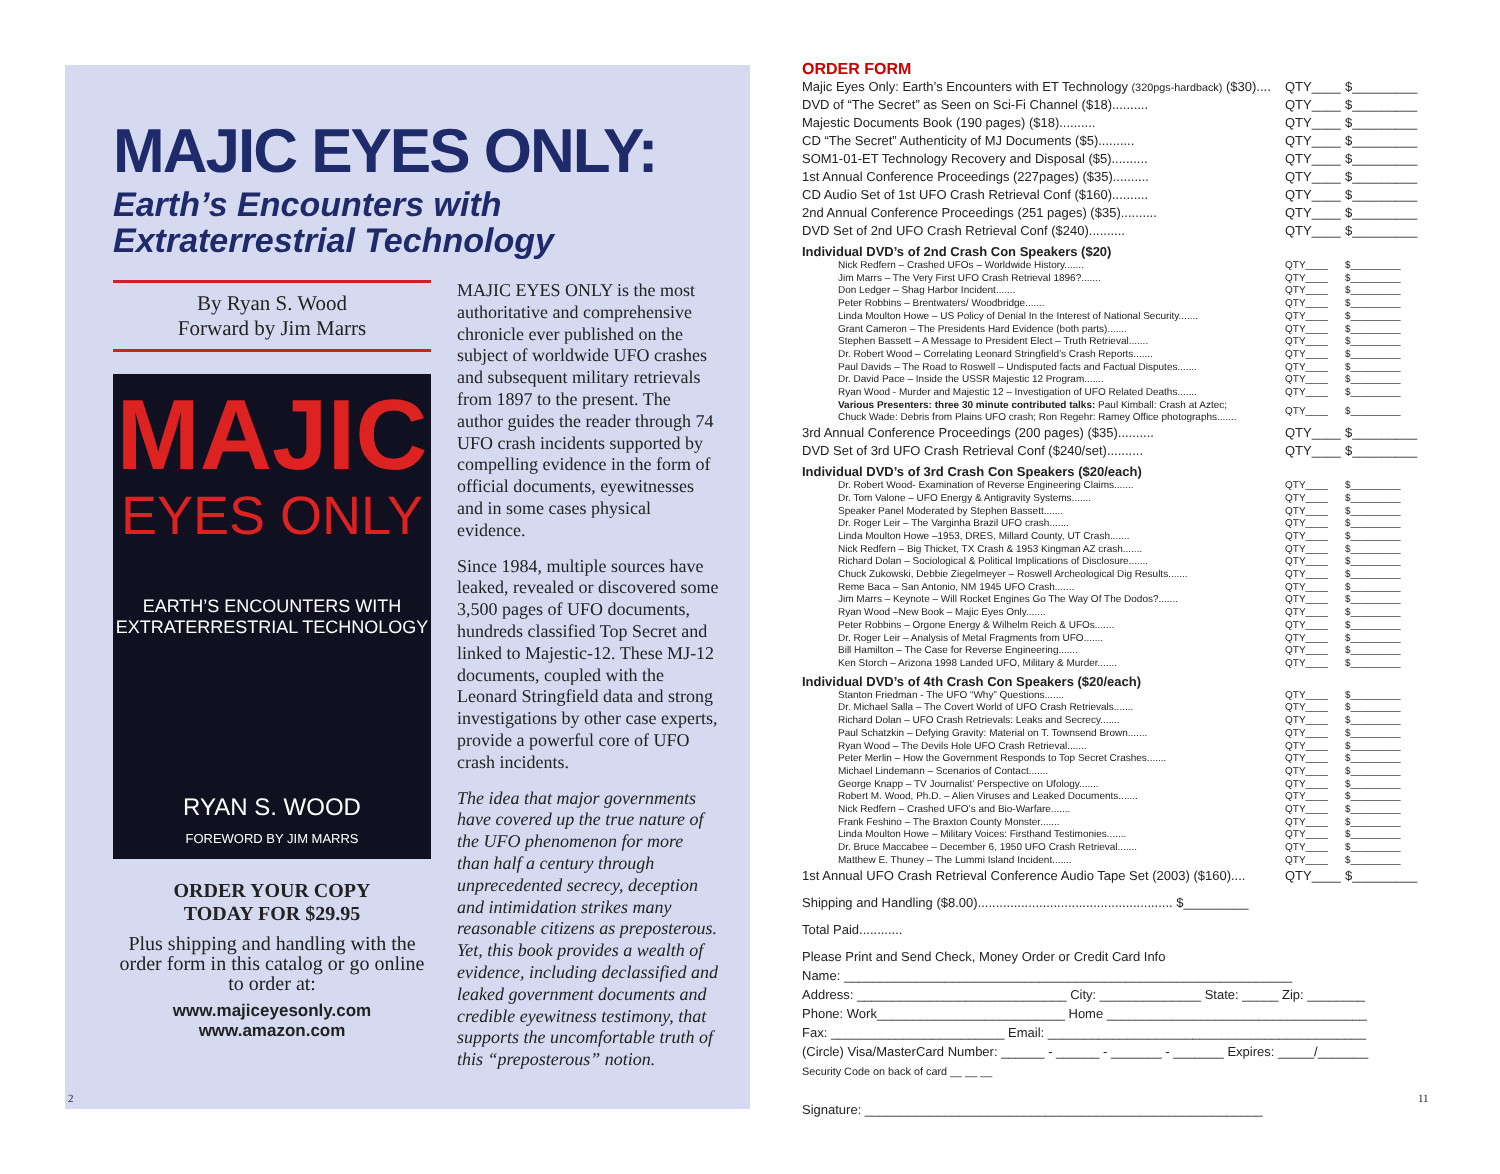MAJIC EYES ONLY:
Earth’s Encounters with
Extraterrestrial Technology
By Ryan S. Wood
Forward by Jim Marrs
MAJIC
EYES ONLY
EARTH’S ENCOUNTERS WITH
EXTRATERRESTRIAL TECHNOLOGY
RYAN S. WOOD
FOREWORD BY JIM MARRS
ORDER YOUR COPY
TODAY FOR $29.95
Plus shipping and handling with the order form in this catalog or go online to order at:
www.majiceyesonly.com
www.amazon.com
MAJIC EYES ONLY is the most authoritative and comprehensive chronicle ever published on the subject of worldwide UFO crashes and subsequent military retrievals from 1897 to the present. The author guides the reader through 74 UFO crash incidents supported by compelling evidence in the form of official documents, eyewitnesses and in some cases physical evidence.
Since 1984, multiple sources have leaked, revealed or discovered some 3,500 pages of UFO documents, hundreds classified Top Secret and linked to Majestic-12. These MJ-12 documents, coupled with the Leonard Stringfield data and strong investigations by other case experts, provide a powerful core of UFO crash incidents.
The idea that major governments have covered up the true nature of the UFO phenomenon for more than half a century through unprecedented secrecy, deception and intimidation strikes many reasonable citizens as preposterous. Yet, this book provides a wealth of evidence, including declassified and leaked government documents and credible eyewitness testimony, that supports the uncomfortable truth of this “preposterous” notion.
2
ORDER FORM
| Majic Eyes Only: Earth’s Encounters with ET Technology (320pgs-hardback) ($30).... | QTY____ | $_________ |
| DVD of “The Secret” as Seen on Sci-Fi Channel ($18).......... | QTY____ | $_________ |
| Majestic Documents Book (190 pages) ($18).......... | QTY____ | $_________ |
| CD “The Secret” Authenticity of MJ Documents ($5).......... | QTY____ | $_________ |
| SOM1-01-ET Technology Recovery and Disposal ($5).......... | QTY____ | $_________ |
| 1st Annual Conference Proceedings (227pages) ($35).......... | QTY____ | $_________ |
| CD Audio Set of 1st UFO Crash Retrieval Conf ($160).......... | QTY____ | $_________ |
| 2nd Annual Conference Proceedings (251 pages) ($35).......... | QTY____ | $_________ |
| DVD Set of 2nd UFO Crash Retrieval Conf ($240).......... | QTY____ | $_________ |
Individual DVD’s of 2nd Crash Con Speakers ($20)
| Nick Redfern – Crashed UFOs – Worldwide History....... | QTY____ | $_________ |
| Jim Marrs – The Very First UFO Crash Retrieval 1896?....... | QTY____ | $_________ |
| Don Ledger – Shag Harbor Incident....... | QTY____ | $_________ |
| Peter Robbins – Brentwaters/ Woodbridge....... | QTY____ | $_________ |
| Linda Moulton Howe – US Policy of Denial In the Interest of National Security....... | QTY____ | $_________ |
| Grant Cameron – The Presidents Hard Evidence (both parts)....... | QTY____ | $_________ |
| Stephen Bassett – A Message to President Elect – Truth Retrieval....... | QTY____ | $_________ |
| Dr. Robert Wood – Correlating Leonard Stringfield’s Crash Reports....... | QTY____ | $_________ |
| Paul Davids – The Road to Roswell – Undisputed facts and Factual Disputes....... | QTY____ | $_________ |
| Dr. David Pace – Inside the USSR Majestic 12 Program....... | QTY____ | $_________ |
| Ryan Wood - Murder and Majestic 12 – Investigation of UFO Related Deaths....... | QTY____ | $_________ |
| Various Presenters: three 30 minute contributed talks: Paul Kimball: Crash at Aztec; Chuck Wade: Debris from Plains UFO crash; Ron Regehr: Ramey Office photographs....... | QTY____ | $_________ |
| 3rd Annual Conference Proceedings (200 pages) ($35).......... | QTY____ | $_________ |
| DVD Set of 3rd UFO Crash Retrieval Conf ($240/set).......... | QTY____ | $_________ |
Individual DVD’s of 3rd Crash Con Speakers ($20/each)
| Dr. Robert Wood- Examination of Reverse Engineering Claims....... | QTY____ | $_________ |
| Dr. Tom Valone – UFO Energy & Antigravity Systems....... | QTY____ | $_________ |
| Speaker Panel Moderated by Stephen Bassett....... | QTY____ | $_________ |
| Dr. Roger Leir – The Varginha Brazil UFO crash....... | QTY____ | $_________ |
| Linda Moulton Howe –1953, DRES, Millard County, UT Crash....... | QTY____ | $_________ |
| Nick Redfern – Big Thicket, TX Crash & 1953 Kingman AZ crash....... | QTY____ | $_________ |
| Richard Dolan – Sociological & Political Implications of Disclosure....... | QTY____ | $_________ |
| Chuck Zukowski, Debbie Ziegelmeyer – Roswell Archeological Dig Results....... | QTY____ | $_________ |
| Reme Baca – San Antonio, NM 1945 UFO Crash....... | QTY____ | $_________ |
| Jim Marrs – Keynote – Will Rocket Engines Go The Way Of The Dodos?....... | QTY____ | $_________ |
| Ryan Wood –New Book – Majic Eyes Only....... | QTY____ | $_________ |
| Peter Robbins – Orgone Energy & Wilhelm Reich & UFOs....... | QTY____ | $_________ |
| Dr. Roger Leir – Analysis of Metal Fragments from UFO....... | QTY____ | $_________ |
| Bill Hamilton – The Case for Reverse Engineering....... | QTY____ | $_________ |
| Ken Storch – Arizona 1998 Landed UFO, Military & Murder....... | QTY____ | $_________ |
Individual DVD’s of 4th Crash Con Speakers ($20/each)
| Stanton Friedman - The UFO “Why” Questions....... | QTY____ | $_________ |
| Dr. Michael Salla – The Covert World of UFO Crash Retrievals....... | QTY____ | $_________ |
| Richard Dolan – UFO Crash Retrievals: Leaks and Secrecy....... | QTY____ | $_________ |
| Paul Schatzkin – Defying Gravity: Material on T. Townsend Brown....... | QTY____ | $_________ |
| Ryan Wood – The Devils Hole UFO Crash Retrieval....... | QTY____ | $_________ |
| Peter Merlin – How the Government Responds to Top Secret Crashes....... | QTY____ | $_________ |
| Michael Lindemann – Scenarios of Contact....... | QTY____ | $_________ |
| George Knapp – TV Journalist’ Perspective on Ufology....... | QTY____ | $_________ |
| Robert M. Wood, Ph.D. – Alien Viruses and Leaked Documents....... | QTY____ | $_________ |
| Nick Redfern – Crashed UFO’s and Bio-Warfare....... | QTY____ | $_________ |
| Frank Feshino – The Braxton County Monster....... | QTY____ | $_________ |
| Linda Moulton Howe – Military Voices: Firsthand Testimonies....... | QTY____ | $_________ |
| Dr. Bruce Maccabee – December 6, 1950 UFO Crash Retrieval....... | QTY____ | $_________ |
| Matthew E. Thuney – The Lummi Island Incident....... | QTY____ | $_________ |
| 1st Annual UFO Crash Retrieval Conference Audio Tape Set (2003) ($160).... | QTY____ | $_________ |
Shipping and Handling ($8.00)...................................................... $_________
Total Paid............
Please Print and Send Check, Money Order or Credit Card Info
Name: ______________________________________________________________
Address: _____________________________ City: ______________ State: _____ Zip: ________
Phone: Work__________________________ Home ____________________________________
Fax: ________________________ Email: ____________________________________________
(Circle) Visa/MasterCard Number: ______ - ______ - _______ - _______ Expires: _____/_______
Security Code on back of card __ __ __
Signature: _______________________________________________________
11